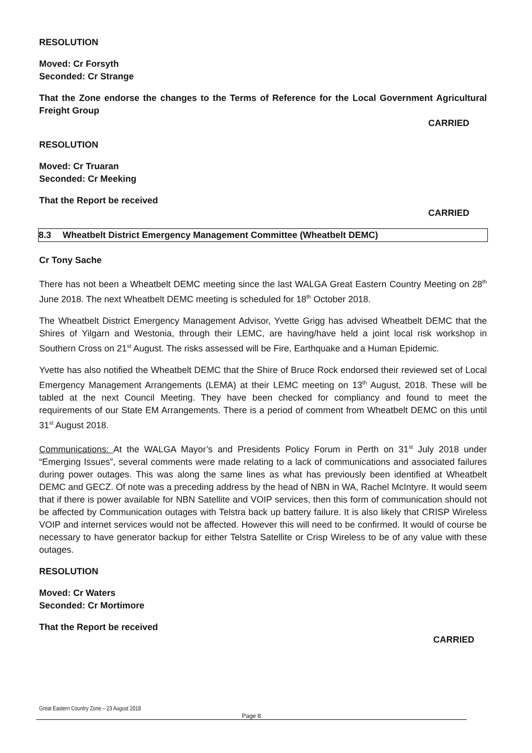RESOLUTION
Moved: Cr Forsyth
Seconded: Cr Strange
That the Zone endorse the changes to the Terms of Reference for the Local Government Agricultural Freight Group
CARRIED
RESOLUTION
Moved: Cr Truaran
Seconded: Cr Meeking
That the Report be received
CARRIED
8.3 Wheatbelt District Emergency Management Committee (Wheatbelt DEMC)
Cr Tony Sache
There has not been a Wheatbelt DEMC meeting since the last WALGA Great Eastern Country Meeting on 28<sup>th</sup> June 2018. The next Wheatbelt DEMC meeting is scheduled for 18<sup>th</sup> October 2018.
The Wheatbelt District Emergency Management Advisor, Yvette Grigg has advised Wheatbelt DEMC that the Shires of Yilgarn and Westonia, through their LEMC, are having/have held a joint local risk workshop in Southern Cross on 21<sup>st</sup> August. The risks assessed will be Fire, Earthquake and a Human Epidemic.
Yvette has also notified the Wheatbelt DEMC that the Shire of Bruce Rock endorsed their reviewed set of Local Emergency Management Arrangements (LEMA) at their LEMC meeting on 13<sup>th</sup> August, 2018. These will be tabled at the next Council Meeting. They have been checked for compliancy and found to meet the requirements of our State EM Arrangements. There is a period of comment from Wheatbelt DEMC on this until 31<sup>st</sup> August 2018.
Communications: At the WALGA Mayor’s and Presidents Policy Forum in Perth on 31<sup>st</sup> July 2018 under “Emerging Issues”, several comments were made relating to a lack of communications and associated failures during power outages. This was along the same lines as what has previously been identified at Wheatbelt DEMC and GECZ. Of note was a preceding address by the head of NBN in WA, Rachel McIntyre. It would seem that if there is power available for NBN Satellite and VOIP services, then this form of communication should not be affected by Communication outages with Telstra back up battery failure. It is also likely that CRISP Wireless VOIP and internet services would not be affected. However this will need to be confirmed. It would of course be necessary to have generator backup for either Telstra Satellite or Crisp Wireless to be of any value with these outages.
RESOLUTION
Moved: Cr Waters
Seconded: Cr Mortimore
That the Report be received
CARRIED
Great Eastern Country Zone – 23 August 2018
Page 8